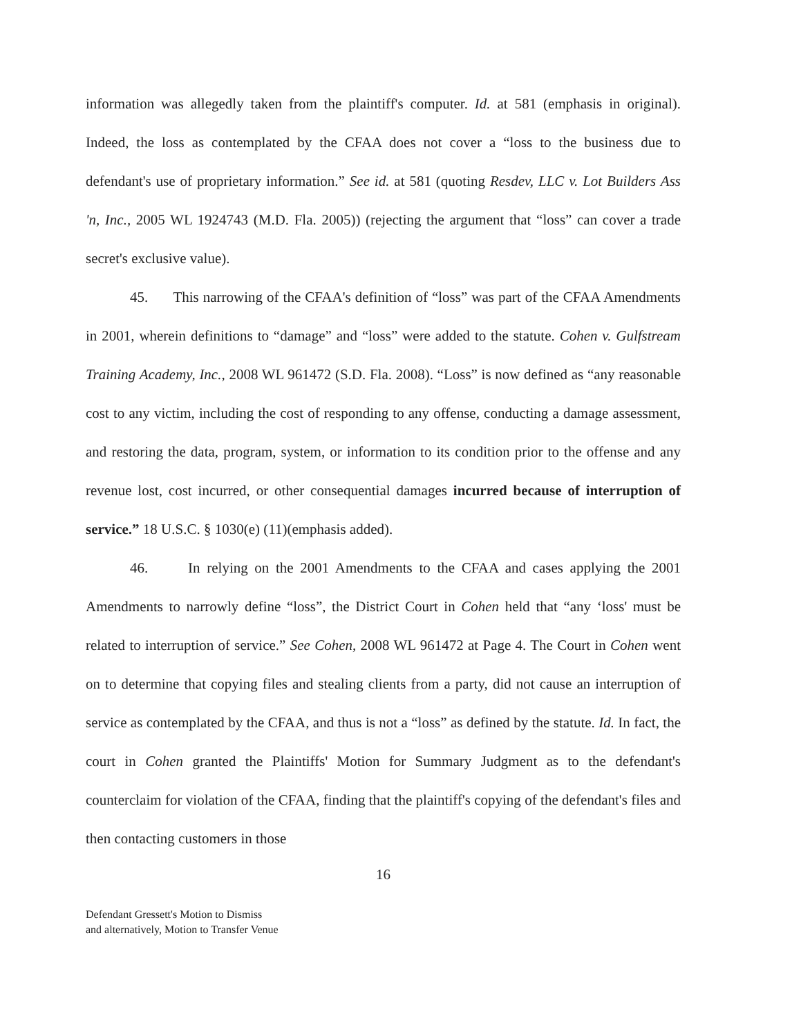information was allegedly taken from the plaintiff's computer. Id. at 581 (emphasis in original). Indeed, the loss as contemplated by the CFAA does not cover a “loss to the business due to defendant's use of proprietary information.” See id. at 581 (quoting Resdev, LLC v. Lot Builders Ass 'n, Inc., 2005 WL 1924743 (M.D. Fla. 2005)) (rejecting the argument that “loss” can cover a trade secret's exclusive value).
45. This narrowing of the CFAA's definition of “loss” was part of the CFAA Amendments in 2001, wherein definitions to “damage” and “loss” were added to the statute. Cohen v. Gulfstream Training Academy, Inc., 2008 WL 961472 (S.D. Fla. 2008). “Loss” is now defined as “any reasonable cost to any victim, including the cost of responding to any offense, conducting a damage assessment, and restoring the data, program, system, or information to its condition prior to the offense and any revenue lost, cost incurred, or other consequential damages incurred because of interruption of service.” 18 U.S.C. § 1030(e) (11)(emphasis added).
46. In relying on the 2001 Amendments to the CFAA and cases applying the 2001 Amendments to narrowly define “loss”, the District Court in Cohen held that “any ‘loss' must be related to interruption of service.” See Cohen, 2008 WL 961472 at Page 4. The Court in Cohen went on to determine that copying files and stealing clients from a party, did not cause an interruption of service as contemplated by the CFAA, and thus is not a “loss” as defined by the statute. Id. In fact, the court in Cohen granted the Plaintiffs' Motion for Summary Judgment as to the defendant's counterclaim for violation of the CFAA, finding that the plaintiff's copying of the defendant's files and then contacting customers in those
16
Defendant Gressett's Motion to Dismiss
and alternatively, Motion to Transfer Venue